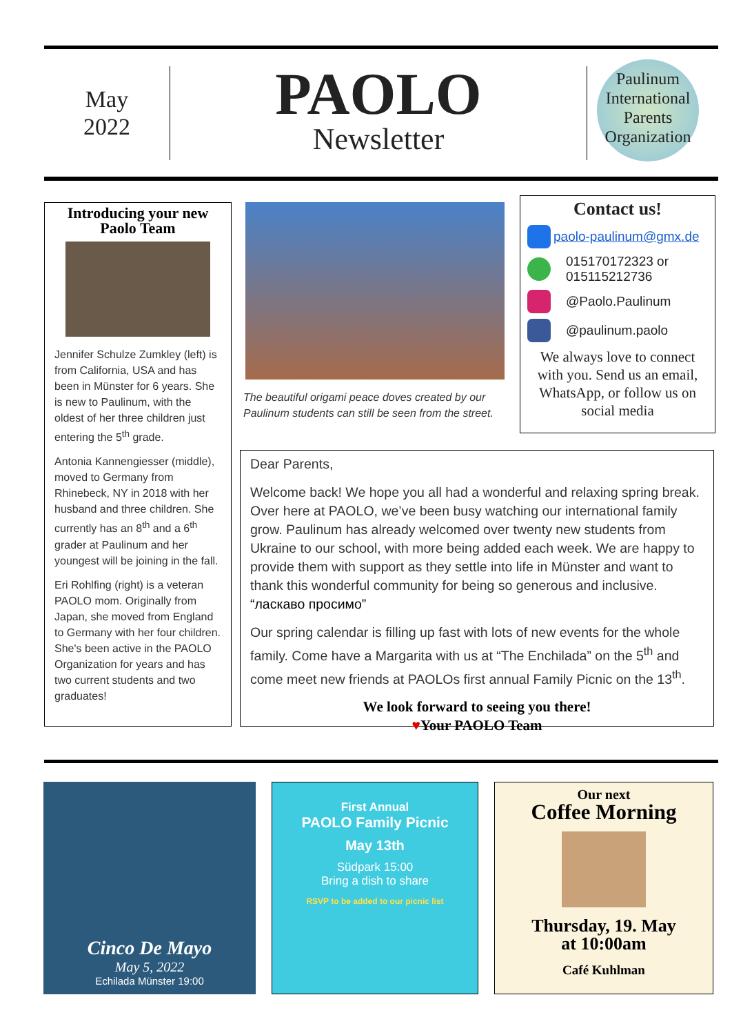May
2022
PAOLO
Newsletter
Paulinum International Parents Organization
Introducing your new Paolo Team
Jennifer Schulze Zumkley (left) is from California, USA and has been in Münster for 6 years. She is new to Paulinum, with the oldest of her three children just entering the 5<sup>th</sup> grade.
Antonia Kannengiesser (middle), moved to Germany from Rhinebeck, NY in 2018 with her husband and three children. She currently has an 8<sup>th</sup> and a 6<sup>th</sup> grader at Paulinum and her youngest will be joining in the fall.
Eri Rohlfing (right) is a veteran PAOLO mom. Originally from Japan, she moved from England to Germany with her four children. She's been active in the PAOLO Organization for years and has two current students and two graduates!
The beautiful origami peace doves created by our Paulinum students can still be seen from the street.
Contact us!
paolo-paulinum@gmx.de
015170172323 or
015115212736
@Paolo.Paulinum
@paulinum.paolo
We always love to connect with you. Send us an email, WhatsApp, or follow us on social media
Dear Parents,
Welcome back! We hope you all had a wonderful and relaxing spring break. Over here at PAOLO, we’ve been busy watching our international family grow. Paulinum has already welcomed over twenty new students from Ukraine to our school, with more being added each week. We are happy to provide them with support as they settle into life in Münster and want to thank this wonderful community for being so generous and inclusive. “ласкаво просимо”
Our spring calendar is filling up fast with lots of new events for the whole family. Come have a Margarita with us at “The Enchilada” on the 5<sup>th</sup> and come meet new friends at PAOLOs first annual Family Picnic on the 13<sup>th</sup>.
We look forward to seeing you there!
♥Your PAOLO Team
Cinco De Mayo
May 5, 2022
Echilada Münster 19:00
First Annual
PAOLO Family Picnic
May 13th
Südpark 15:00
Bring a dish to share
RSVP to be added to our picnic list
Our next
Coffee Morning
Thursday, 19. May
at 10:00am
Café Kuhlman